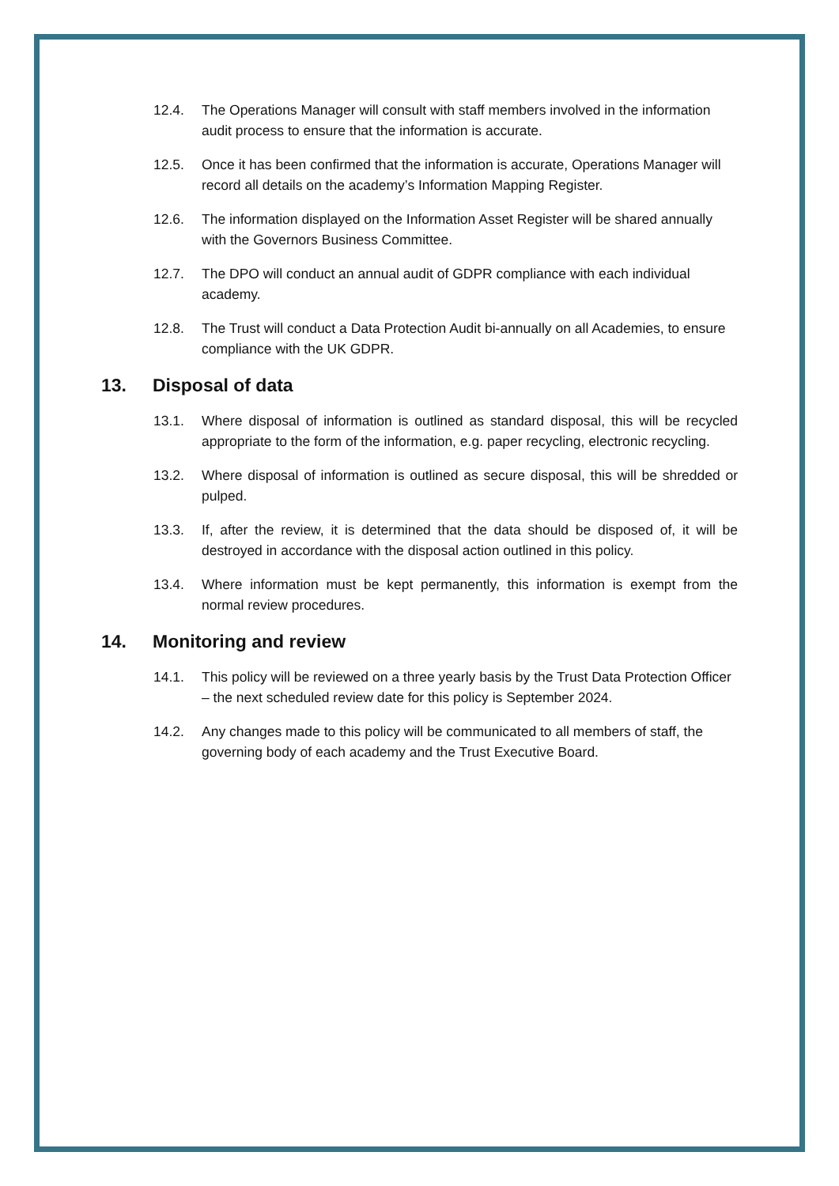12.4. The Operations Manager will consult with staff members involved in the information audit process to ensure that the information is accurate.
12.5. Once it has been confirmed that the information is accurate, Operations Manager will record all details on the academy’s Information Mapping Register.
12.6. The information displayed on the Information Asset Register will be shared annually with the Governors Business Committee.
12.7. The DPO will conduct an annual audit of GDPR compliance with each individual academy.
12.8. The Trust will conduct a Data Protection Audit bi-annually on all Academies, to ensure compliance with the UK GDPR.
13. Disposal of data
13.1. Where disposal of information is outlined as standard disposal, this will be recycled appropriate to the form of the information, e.g. paper recycling, electronic recycling.
13.2. Where disposal of information is outlined as secure disposal, this will be shredded or pulped.
13.3. If, after the review, it is determined that the data should be disposed of, it will be destroyed in accordance with the disposal action outlined in this policy.
13.4. Where information must be kept permanently, this information is exempt from the normal review procedures.
14. Monitoring and review
14.1. This policy will be reviewed on a three yearly basis by the Trust Data Protection Officer – the next scheduled review date for this policy is September 2024.
14.2. Any changes made to this policy will be communicated to all members of staff, the governing body of each academy and the Trust Executive Board.